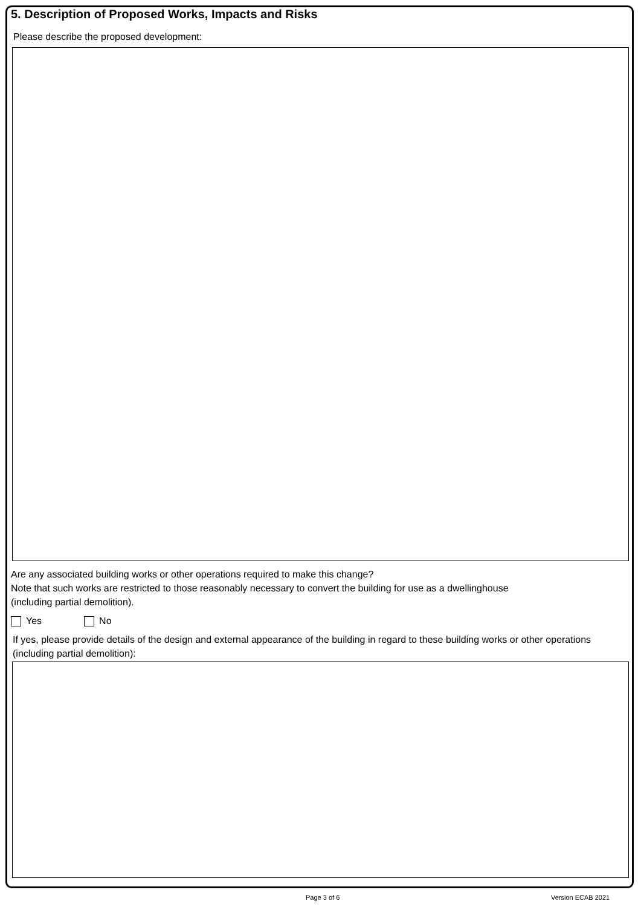5. Description of Proposed Works, Impacts and Risks
Please describe the proposed development:
Are any associated building works or other operations required to make this change?
Note that such works are restricted to those reasonably necessary to convert the building for use as a dwellinghouse
(including partial demolition).
Yes No
If yes, please provide details of the design and external appearance of the building in regard to these building works or other operations
(including partial demolition):
Page 3 of 6 Version ECAB 2021